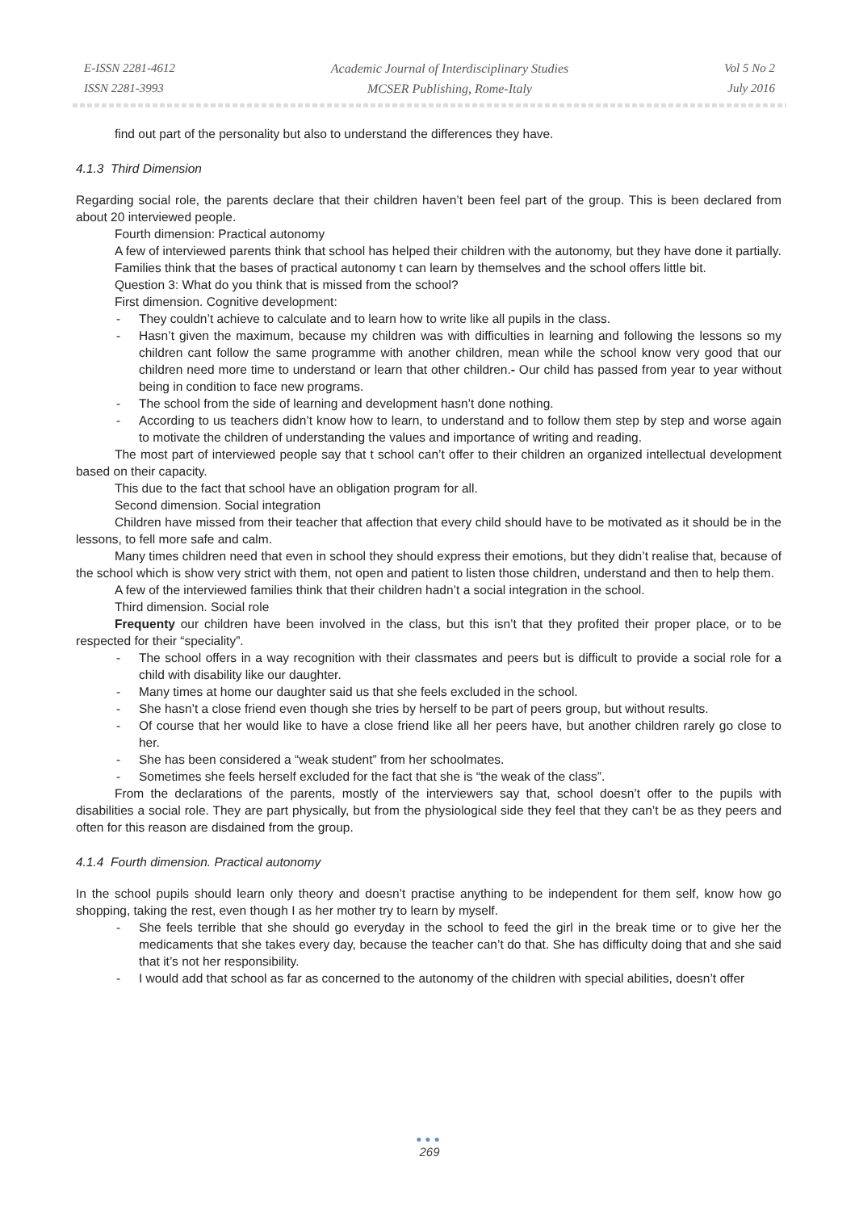E-ISSN 2281-4612
ISSN 2281-3993
Academic Journal of Interdisciplinary Studies
MCSER Publishing, Rome-Italy
Vol 5 No 2
July 2016
find out part of the personality but also to understand the differences they have.
4.1.3 Third Dimension
Regarding social role, the parents declare that their children haven’t been feel part of the group. This is been declared from about 20 interviewed people.
Fourth dimension: Practical autonomy
A few of interviewed parents think that school has helped their children with the autonomy, but they have done it partially.
Families think that the bases of practical autonomy t can learn by themselves and the school offers little bit.
Question 3: What do you think that is missed from the school?
First dimension. Cognitive development:
- They couldn’t achieve to calculate and to learn how to write like all pupils in the class.
- Hasn’t given the maximum, because my children was with difficulties in learning and following the lessons so my children cant follow the same programme with another children, mean while the school know very good that our children need more time to understand or learn that other children.- Our child has passed from year to year without being in condition to face new programs.
- The school from the side of learning and development hasn’t done nothing.
- According to us teachers didn’t know how to learn, to understand and to follow them step by step and worse again to motivate the children of understanding the values and importance of writing and reading.
The most part of interviewed people say that t school can’t offer to their children an organized intellectual development based on their capacity.
This due to the fact that school have an obligation program for all.
Second dimension. Social integration
Children have missed from their teacher that affection that every child should have to be motivated as it should be in the lessons, to fell more safe and calm.
Many times children need that even in school they should express their emotions, but they didn’t realise that, because of the school which is show very strict with them, not open and patient to listen those children, understand and then to help them.
A few of the interviewed families think that their children hadn’t a social integration in the school.
Third dimension. Social role
Frequenty our children have been involved in the class, but this isn’t that they profited their proper place, or to be respected for their “speciality”.
- The school offers in a way recognition with their classmates and peers but is difficult to provide a social role for a child with disability like our daughter.
- Many times at home our daughter said us that she feels excluded in the school.
- She hasn’t a close friend even though she tries by herself to be part of peers group, but without results.
- Of course that her would like to have a close friend like all her peers have, but another children rarely go close to her.
- She has been considered a “weak student” from her schoolmates.
- Sometimes she feels herself excluded for the fact that she is “the weak of the class”.
From the declarations of the parents, mostly of the interviewers say that, school doesn’t offer to the pupils with disabilities a social role. They are part physically, but from the physiological side they feel that they can’t be as they peers and often for this reason are disdained from the group.
4.1.4 Fourth dimension. Practical autonomy
In the school pupils should learn only theory and doesn’t practise anything to be independent for them self, know how go shopping, taking the rest, even though I as her mother try to learn by myself.
- She feels terrible that she should go everyday in the school to feed the girl in the break time or to give her the medicaments that she takes every day, because the teacher can’t do that. She has difficulty doing that and she said that it’s not her responsibility.
- I would add that school as far as concerned to the autonomy of the children with special abilities, doesn’t offer
●●●
269